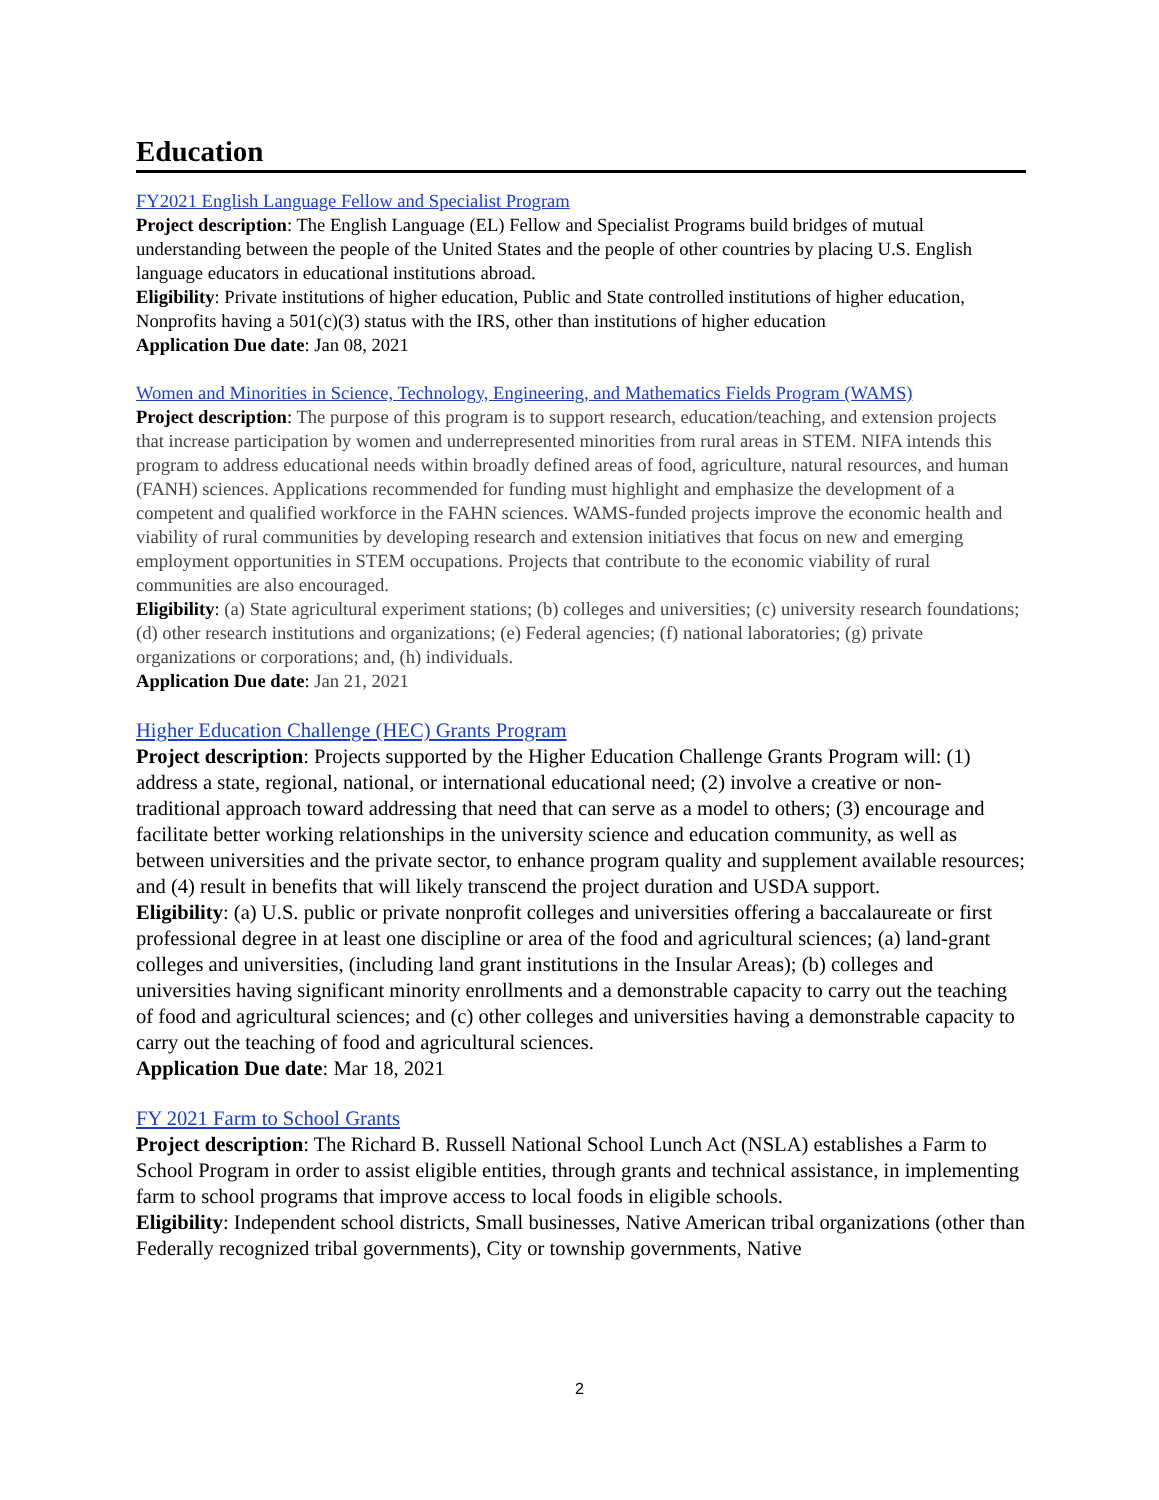Education
FY2021 English Language Fellow and Specialist Program
Project description: The English Language (EL) Fellow and Specialist Programs build bridges of mutual understanding between the people of the United States and the people of other countries by placing U.S. English language educators in educational institutions abroad.
Eligibility: Private institutions of higher education, Public and State controlled institutions of higher education, Nonprofits having a 501(c)(3) status with the IRS, other than institutions of higher education
Application Due date: Jan 08, 2021
Women and Minorities in Science, Technology, Engineering, and Mathematics Fields Program (WAMS)
Project description: The purpose of this program is to support research, education/teaching, and extension projects that increase participation by women and underrepresented minorities from rural areas in STEM. NIFA intends this program to address educational needs within broadly defined areas of food, agriculture, natural resources, and human (FANH) sciences. Applications recommended for funding must highlight and emphasize the development of a competent and qualified workforce in the FAHN sciences. WAMS-funded projects improve the economic health and viability of rural communities by developing research and extension initiatives that focus on new and emerging employment opportunities in STEM occupations. Projects that contribute to the economic viability of rural communities are also encouraged.
Eligibility: (a) State agricultural experiment stations; (b) colleges and universities; (c) university research foundations; (d) other research institutions and organizations; (e) Federal agencies; (f) national laboratories; (g) private organizations or corporations; and, (h) individuals.
Application Due date: Jan 21, 2021
Higher Education Challenge (HEC) Grants Program
Project description: Projects supported by the Higher Education Challenge Grants Program will: (1) address a state, regional, national, or international educational need; (2) involve a creative or non-traditional approach toward addressing that need that can serve as a model to others; (3) encourage and facilitate better working relationships in the university science and education community, as well as between universities and the private sector, to enhance program quality and supplement available resources; and (4) result in benefits that will likely transcend the project duration and USDA support.
Eligibility: (a) U.S. public or private nonprofit colleges and universities offering a baccalaureate or first professional degree in at least one discipline or area of the food and agricultural sciences; (a) land-grant colleges and universities, (including land grant institutions in the Insular Areas); (b) colleges and universities having significant minority enrollments and a demonstrable capacity to carry out the teaching of food and agricultural sciences; and (c) other colleges and universities having a demonstrable capacity to carry out the teaching of food and agricultural sciences.
Application Due date: Mar 18, 2021
FY 2021 Farm to School Grants
Project description: The Richard B. Russell National School Lunch Act (NSLA) establishes a Farm to School Program in order to assist eligible entities, through grants and technical assistance, in implementing farm to school programs that improve access to local foods in eligible schools.
Eligibility: Independent school districts, Small businesses, Native American tribal organizations (other than Federally recognized tribal governments), City or township governments, Native
2